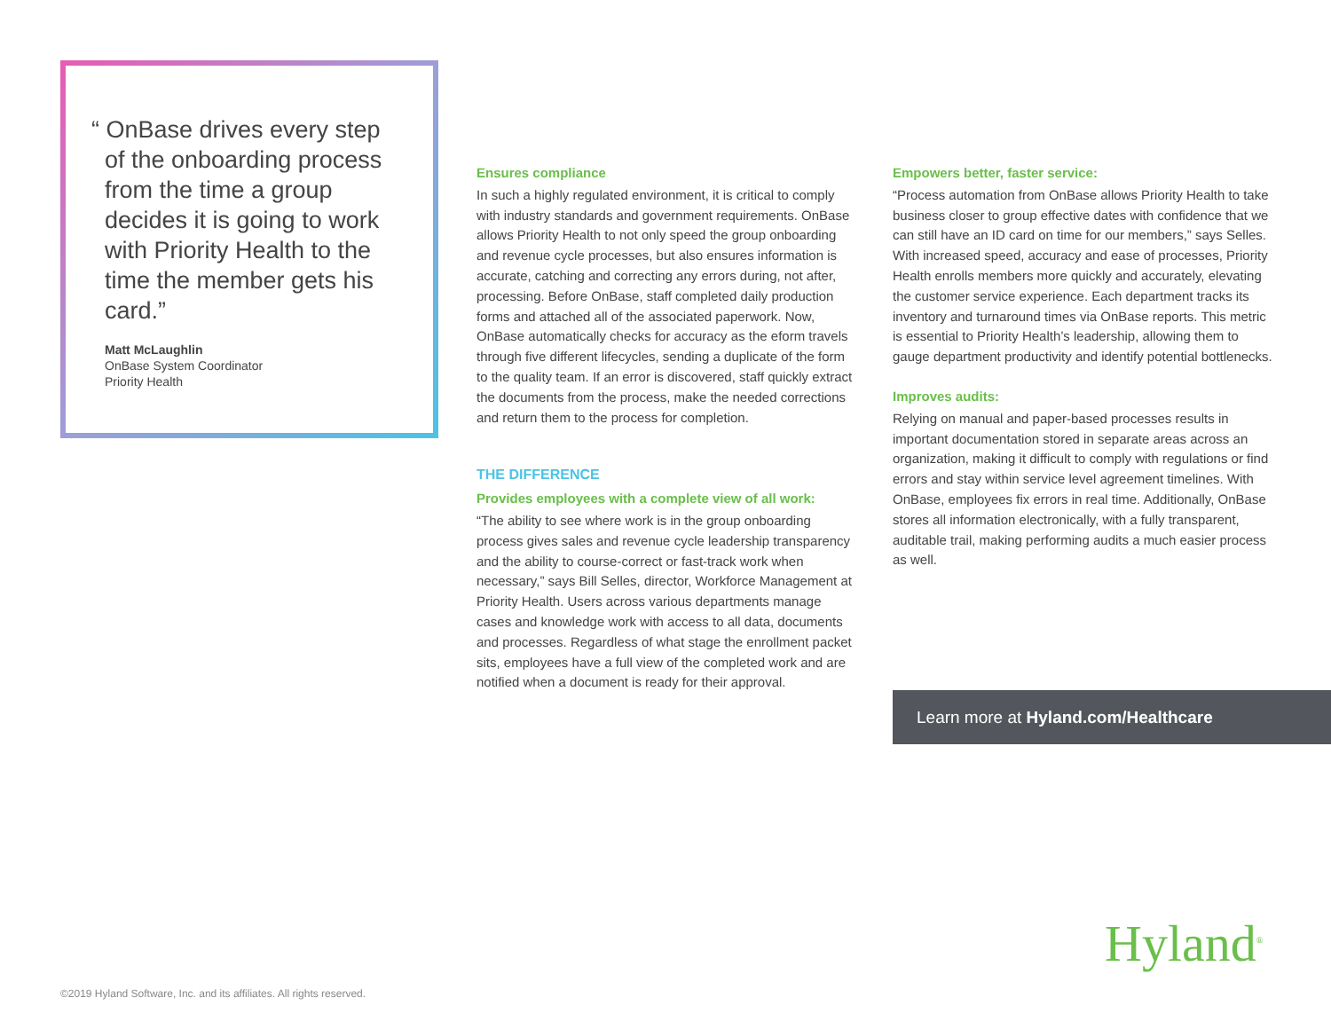“ OnBase drives every step of the onboarding process from the time a group decides it is going to work with Priority Health to the time the member gets his card.”
Matt McLaughlin
OnBase System Coordinator
Priority Health
Ensures compliance
In such a highly regulated environment, it is critical to comply with industry standards and government requirements. OnBase allows Priority Health to not only speed the group onboarding and revenue cycle processes, but also ensures information is accurate, catching and correcting any errors during, not after, processing. Before OnBase, staff completed daily production forms and attached all of the associated paperwork. Now, OnBase automatically checks for accuracy as the eform travels through five different lifecycles, sending a duplicate of the form to the quality team. If an error is discovered, staff quickly extract the documents from the process, make the needed corrections and return them to the process for completion.
THE DIFFERENCE
Provides employees with a complete view of all work:
“The ability to see where work is in the group onboarding process gives sales and revenue cycle leadership transparency and the ability to course-correct or fast-track work when necessary,” says Bill Selles, director, Workforce Management at Priority Health. Users across various departments manage cases and knowledge work with access to all data, documents and processes. Regardless of what stage the enrollment packet sits, employees have a full view of the completed work and are notified when a document is ready for their approval.
Empowers better, faster service:
“Process automation from OnBase allows Priority Health to take business closer to group effective dates with confidence that we can still have an ID card on time for our members,” says Selles. With increased speed, accuracy and ease of processes, Priority Health enrolls members more quickly and accurately, elevating the customer service experience. Each department tracks its inventory and turnaround times via OnBase reports. This metric is essential to Priority Health’s leadership, allowing them to gauge department productivity and identify potential bottlenecks.
Improves audits:
Relying on manual and paper-based processes results in important documentation stored in separate areas across an organization, making it difficult to comply with regulations or find errors and stay within service level agreement timelines. With OnBase, employees fix errors in real time. Additionally, OnBase stores all information electronically, with a fully transparent, auditable trail, making performing audits a much easier process as well.
Learn more at Hyland.com/Healthcare
Hyland<sup>®</sup>
©2019 Hyland Software, Inc. and its affiliates. All rights reserved.